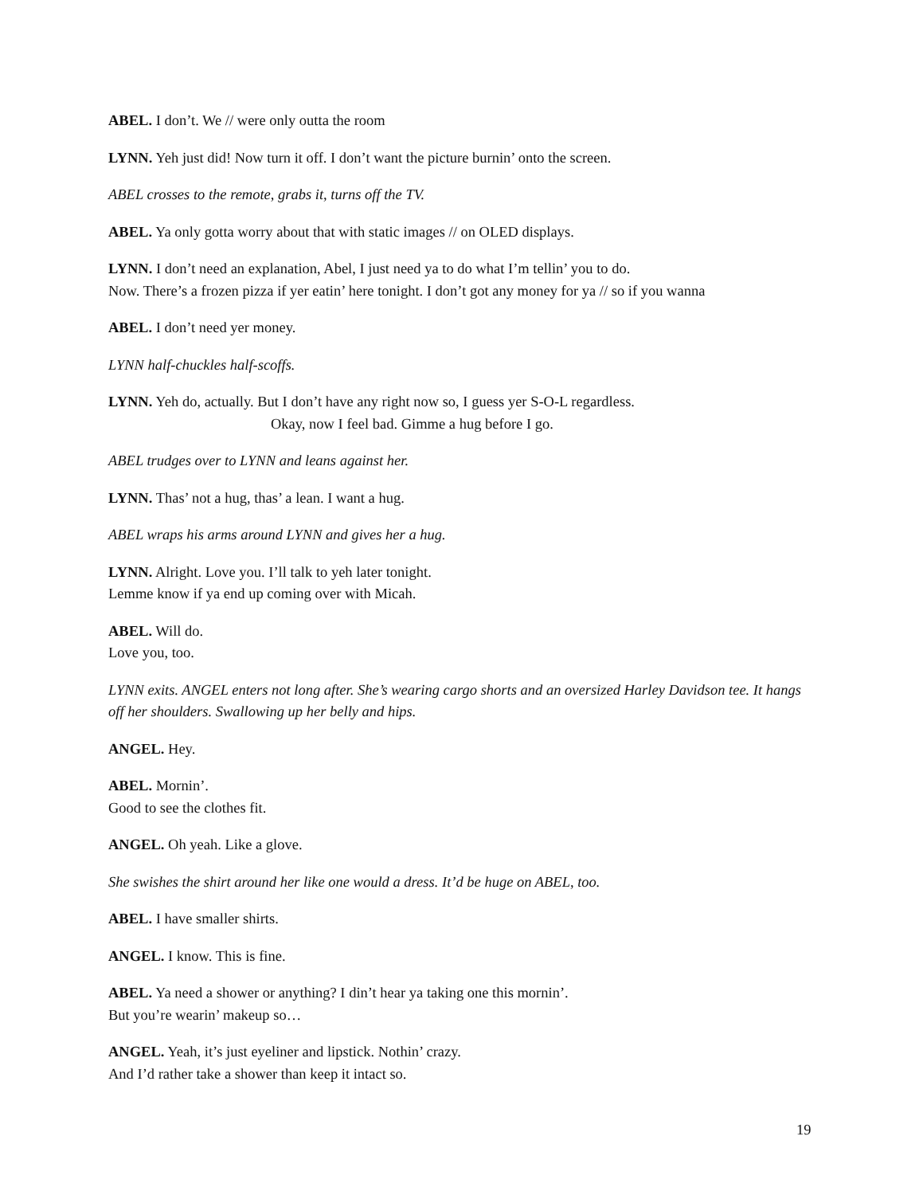ABEL. I don’t. We // were only outta the room
LYNN. Yeh just did! Now turn it off. I don’t want the picture burnin’ onto the screen.
ABEL crosses to the remote, grabs it, turns off the TV.
ABEL. Ya only gotta worry about that with static images // on OLED displays.
LYNN. I don’t need an explanation, Abel, I just need ya to do what I’m tellin’ you to do.
Now. There’s a frozen pizza if yer eatin’ here tonight. I don’t got any money for ya // so if you wanna
ABEL. I don’t need yer money.
LYNN half-chuckles half-scoffs.
LYNN. Yeh do, actually. But I don’t have any right now so, I guess yer S-O-L regardless.
Okay, now I feel bad. Gimme a hug before I go.
ABEL trudges over to LYNN and leans against her.
LYNN. Thas’ not a hug, thas’ a lean. I want a hug.
ABEL wraps his arms around LYNN and gives her a hug.
LYNN. Alright. Love you. I’ll talk to yeh later tonight.
Lemme know if ya end up coming over with Micah.
ABEL. Will do.
Love you, too.
LYNN exits. ANGEL enters not long after. She’s wearing cargo shorts and an oversized Harley Davidson tee. It hangs off her shoulders. Swallowing up her belly and hips.
ANGEL. Hey.
ABEL. Mornin’.
Good to see the clothes fit.
ANGEL. Oh yeah. Like a glove.
She swishes the shirt around her like one would a dress. It’d be huge on ABEL, too.
ABEL. I have smaller shirts.
ANGEL. I know. This is fine.
ABEL. Ya need a shower or anything? I din’t hear ya taking one this mornin’.
But you’re wearin’ makeup so…
ANGEL. Yeah, it’s just eyeliner and lipstick. Nothin’ crazy.
And I’d rather take a shower than keep it intact so.
19